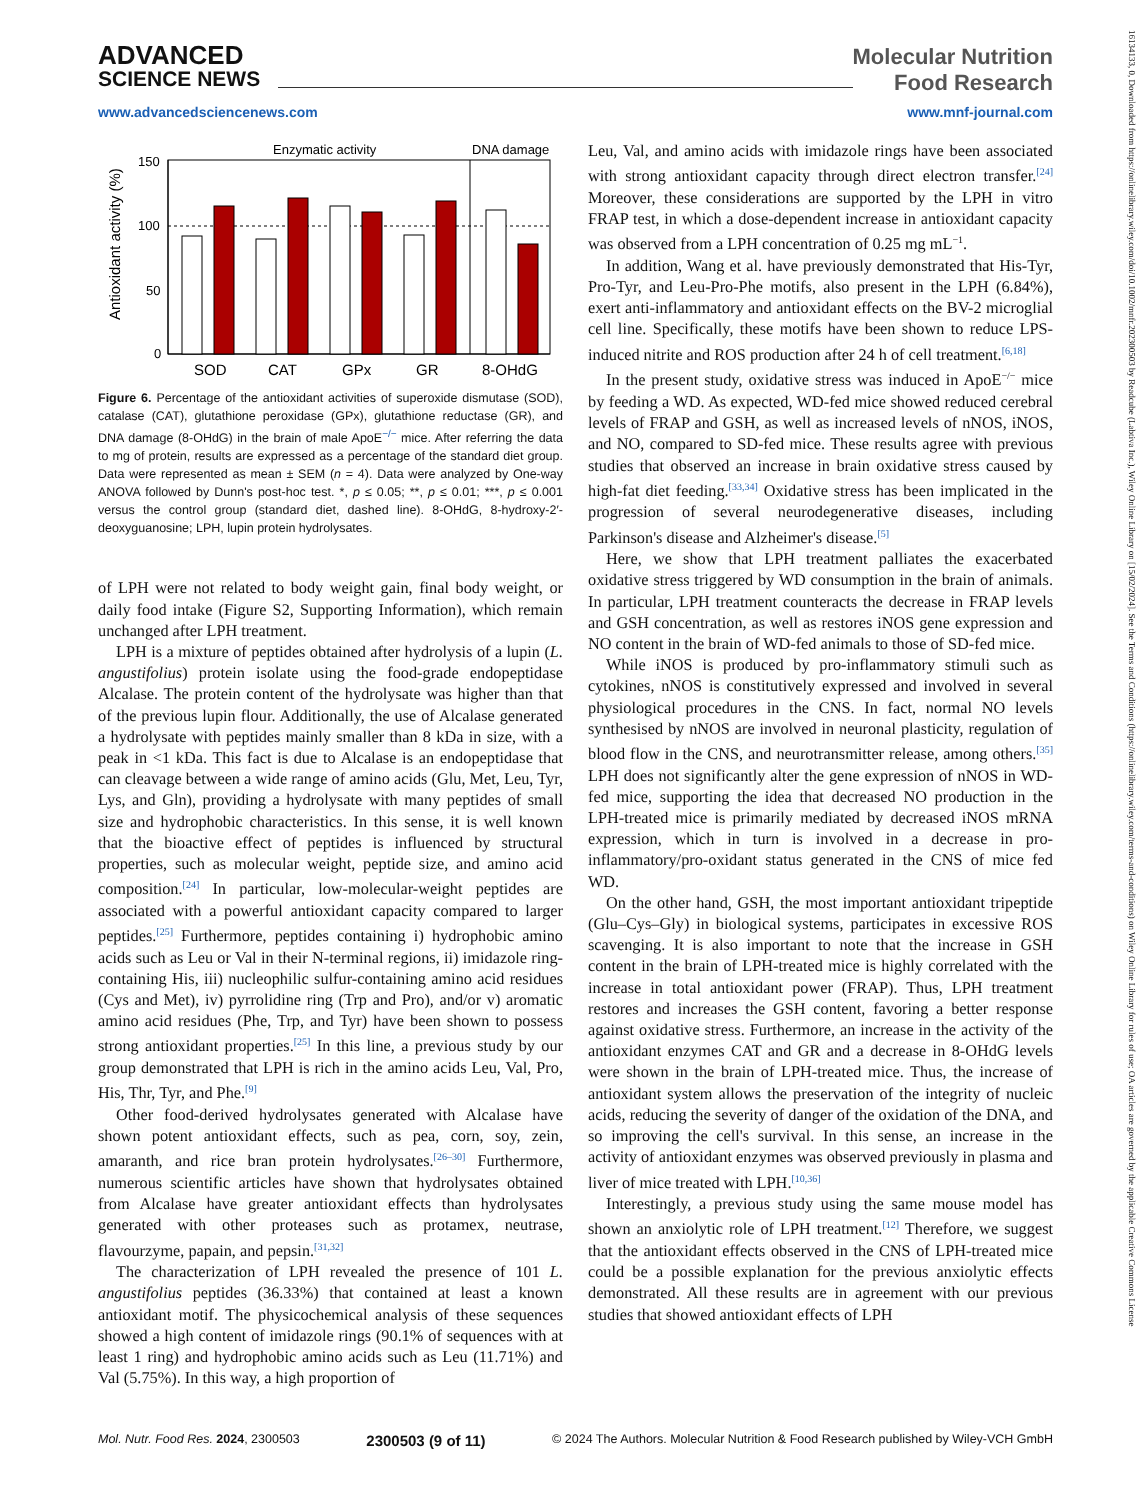ADVANCED
SCIENCE NEWS
Molecular Nutrition
Food Research
www.advancedsciencenews.com www.mnf-journal.com
Antioxidant activity (%)
150
100
50
0
Enzymatic activity
DNA damage
SOD
CAT
GPx
GR
8-OHdG
Figure 6. Percentage of the antioxidant activities of superoxide dismutase (SOD), catalase (CAT), glutathione peroxidase (GPx), glutathione reductase (GR), and DNA damage (8-OHdG) in the brain of male ApoE<sup>−/−</sup> mice. After referring the data to mg of protein, results are expressed as a percentage of the standard diet group. Data were represented as mean ± SEM (n = 4). Data were analyzed by One-way ANOVA followed by Dunn's post-hoc test. *, p ≤ 0.05; **, p ≤ 0.01; ***, p ≤ 0.001 versus the control group (standard diet, dashed line). 8-OHdG, 8-hydroxy-2′-deoxyguanosine; LPH, lupin protein hydrolysates.
of LPH were not related to body weight gain, final body weight, or daily food intake (Figure S2, Supporting Information), which remain unchanged after LPH treatment.
LPH is a mixture of peptides obtained after hydrolysis of a lupin (L. angustifolius) protein isolate using the food-grade endopeptidase Alcalase. The protein content of the hydrolysate was higher than that of the previous lupin flour. Additionally, the use of Alcalase generated a hydrolysate with peptides mainly smaller than 8 kDa in size, with a peak in <1 kDa. This fact is due to Alcalase is an endopeptidase that can cleavage between a wide range of amino acids (Glu, Met, Leu, Tyr, Lys, and Gln), providing a hydrolysate with many peptides of small size and hydrophobic characteristics. In this sense, it is well known that the bioactive effect of peptides is influenced by structural properties, such as molecular weight, peptide size, and amino acid composition.<sup>[24]</sup> In particular, low-molecular-weight peptides are associated with a powerful antioxidant capacity compared to larger peptides.<sup>[25]</sup> Furthermore, peptides containing i) hydrophobic amino acids such as Leu or Val in their N-terminal regions, ii) imidazole ring-containing His, iii) nucleophilic sulfur-containing amino acid residues (Cys and Met), iv) pyrrolidine ring (Trp and Pro), and/or v) aromatic amino acid residues (Phe, Trp, and Tyr) have been shown to possess strong antioxidant properties.<sup>[25]</sup> In this line, a previous study by our group demonstrated that LPH is rich in the amino acids Leu, Val, Pro, His, Thr, Tyr, and Phe.<sup>[9]</sup>
Other food-derived hydrolysates generated with Alcalase have shown potent antioxidant effects, such as pea, corn, soy, zein, amaranth, and rice bran protein hydrolysates.<sup>[26–30]</sup> Furthermore, numerous scientific articles have shown that hydrolysates obtained from Alcalase have greater antioxidant effects than hydrolysates generated with other proteases such as protamex, neutrase, flavourzyme, papain, and pepsin.<sup>[31,32]</sup>
The characterization of LPH revealed the presence of 101 L. angustifolius peptides (36.33%) that contained at least a known antioxidant motif. The physicochemical analysis of these sequences showed a high content of imidazole rings (90.1% of sequences with at least 1 ring) and hydrophobic amino acids such as Leu (11.71%) and Val (5.75%). In this way, a high proportion of
Leu, Val, and amino acids with imidazole rings have been associated with strong antioxidant capacity through direct electron transfer.<sup>[24]</sup> Moreover, these considerations are supported by the LPH in vitro FRAP test, in which a dose-dependent increase in antioxidant capacity was observed from a LPH concentration of 0.25 mg mL<sup>−1</sup>.
In addition, Wang et al. have previously demonstrated that His-Tyr, Pro-Tyr, and Leu-Pro-Phe motifs, also present in the LPH (6.84%), exert anti-inflammatory and antioxidant effects on the BV-2 microglial cell line. Specifically, these motifs have been shown to reduce LPS-induced nitrite and ROS production after 24 h of cell treatment.<sup>[6,18]</sup>
In the present study, oxidative stress was induced in ApoE<sup>−/−</sup> mice by feeding a WD. As expected, WD-fed mice showed reduced cerebral levels of FRAP and GSH, as well as increased levels of nNOS, iNOS, and NO, compared to SD-fed mice. These results agree with previous studies that observed an increase in brain oxidative stress caused by high-fat diet feeding.<sup>[33,34]</sup> Oxidative stress has been implicated in the progression of several neurodegenerative diseases, including Parkinson's disease and Alzheimer's disease.<sup>[5]</sup>
Here, we show that LPH treatment palliates the exacerbated oxidative stress triggered by WD consumption in the brain of animals. In particular, LPH treatment counteracts the decrease in FRAP levels and GSH concentration, as well as restores iNOS gene expression and NO content in the brain of WD-fed animals to those of SD-fed mice.
While iNOS is produced by pro-inflammatory stimuli such as cytokines, nNOS is constitutively expressed and involved in several physiological procedures in the CNS. In fact, normal NO levels synthesised by nNOS are involved in neuronal plasticity, regulation of blood flow in the CNS, and neurotransmitter release, among others.<sup>[35]</sup> LPH does not significantly alter the gene expression of nNOS in WD-fed mice, supporting the idea that decreased NO production in the LPH-treated mice is primarily mediated by decreased iNOS mRNA expression, which in turn is involved in a decrease in pro-inflammatory/pro-oxidant status generated in the CNS of mice fed WD.
On the other hand, GSH, the most important antioxidant tripeptide (Glu–Cys–Gly) in biological systems, participates in excessive ROS scavenging. It is also important to note that the increase in GSH content in the brain of LPH-treated mice is highly correlated with the increase in total antioxidant power (FRAP). Thus, LPH treatment restores and increases the GSH content, favoring a better response against oxidative stress. Furthermore, an increase in the activity of the antioxidant enzymes CAT and GR and a decrease in 8-OHdG levels were shown in the brain of LPH-treated mice. Thus, the increase of antioxidant system allows the preservation of the integrity of nucleic acids, reducing the severity of danger of the oxidation of the DNA, and so improving the cell's survival. In this sense, an increase in the activity of antioxidant enzymes was observed previously in plasma and liver of mice treated with LPH.<sup>[10,36]</sup>
Interestingly, a previous study using the same mouse model has shown an anxiolytic role of LPH treatment.<sup>[12]</sup> Therefore, we suggest that the antioxidant effects observed in the CNS of LPH-treated mice could be a possible explanation for the previous anxiolytic effects demonstrated. All these results are in agreement with our previous studies that showed antioxidant effects of LPH
Mol. Nutr. Food Res. 2024, 2300503 2300503 (9 of 11) © 2024 The Authors. Molecular Nutrition & Food Research published by Wiley-VCH GmbH
16134133, 0, Downloaded from https://onlinelibrary.wiley.com/doi/10.1002/mnfr.202300503 by Readcube (Labtiva Inc.), Wiley Online Library on [15/02/2024]. See the Terms and Conditions (https://onlinelibrary.wiley.com/terms-and-conditions) on Wiley Online Library for rules of use; OA articles are governed by the applicable Creative Commons License